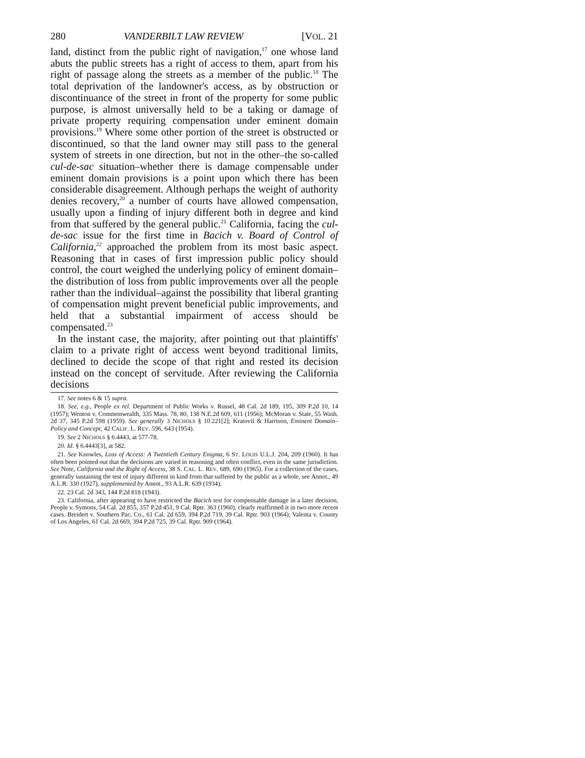280 VANDERBILT LAW REVIEW [VOL. 21
land, distinct from the public right of navigation,<sup>17</sup> one whose land abuts the public streets has a right of access to them, apart from his right of passage along the streets as a member of the public.<sup>18</sup> The total deprivation of the landowner's access, as by obstruction or discontinuance of the street in front of the property for some public purpose, is almost universally held to be a taking or damage of private property requiring compensation under eminent domain provisions.<sup>19</sup> Where some other portion of the street is obstructed or discontinued, so that the land owner may still pass to the general system of streets in one direction, but not in the other–the so-called cul-de-sac situation–whether there is damage compensable under eminent domain provisions is a point upon which there has been considerable disagreement. Although perhaps the weight of authority denies recovery,<sup>20</sup> a number of courts have allowed compensation, usually upon a finding of injury different both in degree and kind from that suffered by the general public.<sup>21</sup> California, facing the cul-de-sac issue for the first time in Bacich v. Board of Control of California,<sup>22</sup> approached the problem from its most basic aspect. Reasoning that in cases of first impression public policy should control, the court weighed the underlying policy of eminent domain–the distribution of loss from public improvements over all the people rather than the individual–against the possibility that liberal granting of compensation might prevent beneficial public improvements, and held that a substantial impairment of access should be compensated.<sup>23</sup>
In the instant case, the majority, after pointing out that plaintiffs' claim to a private right of access went beyond traditional limits, declined to decide the scope of that right and rested its decision instead on the concept of servitude. After reviewing the California decisions
17. See notes 6 & 15 supra.
18. See, e.g., People ex rel. Department of Public Works v. Russel, 48 Cal. 2d 189, 195, 309 P.2d 10, 14 (1957); Wenton v. Commonwealth, 335 Mass. 78, 80, 138 N.E.2d 609, 611 (1956); McMoran v. State, 55 Wash. 2d 37, 345 P.2d 598 (1959). See generally 3 NICHOLS § 10.221[2]; Kratovil & Harrison, Eminent Domain–Policy and Concept, 42 CALIF. L. REV. 596, 643 (1954).
19. See 2 NICHOLS § 6.4443, at 577-78.
20. Id. § 6.4443[3], at 582.
21. See Knowles, Loss of Access: A Twentieth Century Enigma, 6 ST. LOUIS U.L.J. 204, 209 (1960). It has often been pointed out that the decisions are varied in reasoning and often conflict, even in the same jurisdiction. See Note, California and the Right of Access, 38 S. CAL. L. REV. 689, 690 (1965). For a collection of the cases, generally sustaining the test of injury different in kind from that suffered by the public as a whole, see Annot., 49 A.L.R. 330 (1927), supplemented by Annot., 93 A.L.R. 639 (1934).
22. 23 Cal. 2d 343, 144 P.2d 818 (1943).
23. California, after appearing to have restricted the Bacich test for compensable damage in a later decision, People v. Symons, 54 Cal. 2d 855, 357 P.2d 451, 9 Cal. Rptr. 363 (1960), clearly reaffirmed it in two more recent cases. Breidert v. Southern Pac. Co., 61 Cal. 2d 659, 394 P.2d 719, 39 Cal. Rptr. 903 (1964); Valenta v. County of Los Angeles, 61 Cal. 2d 669, 394 P.2d 725, 39 Cal. Rptr. 909 (1964).